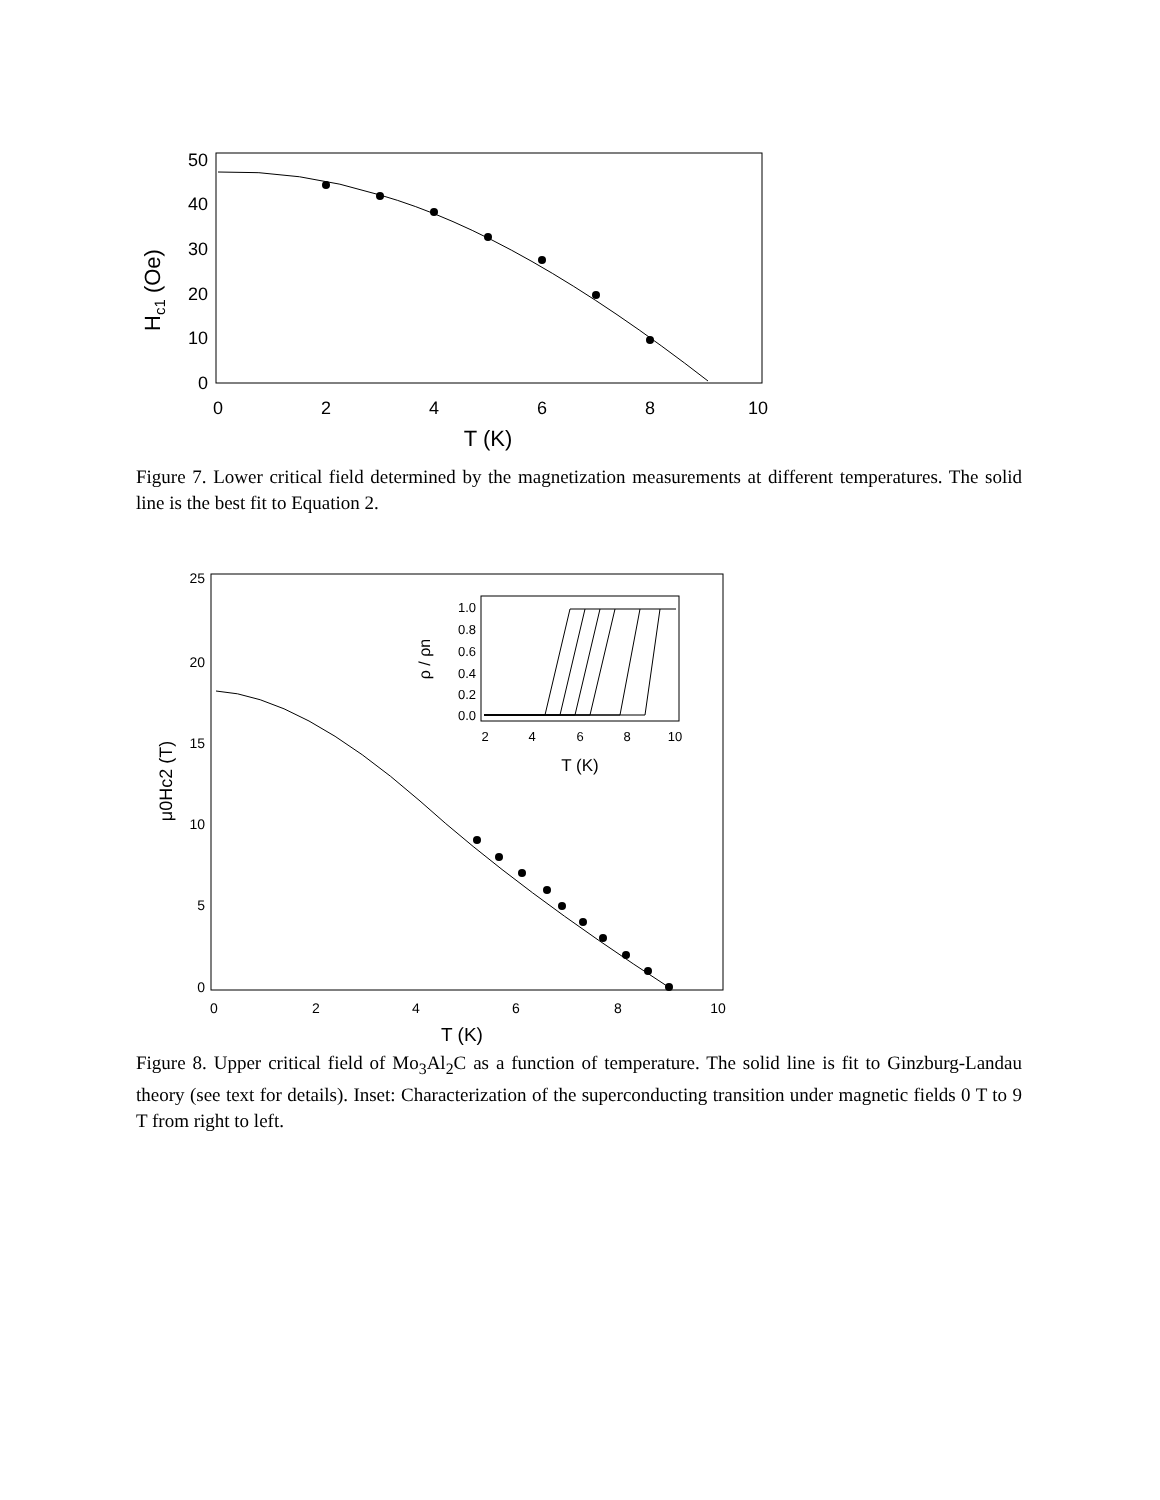50
40
30
20
10
0
0
2
4
6
8
10
T (K)
Hc1 (Oe)
Figure 7. Lower critical field determined by the magnetization measurements at different temperatures. The solid line is the best fit to Equation 2.
25
20
15
10
5
0
0
2
4
6
8
10
T (K)
μ0Hc2 (T)
1.0
0.8
0.6
0.4
0.2
0.0
2
4
6
8
10
T (K)
ρ / ρn
Figure 8. Upper critical field of Mo<sub>3</sub>Al<sub>2</sub>C as a function of temperature. The solid line is fit to Ginzburg-Landau theory (see text for details). Inset: Characterization of the superconducting transition under magnetic fields 0 T to 9 T from right to left.